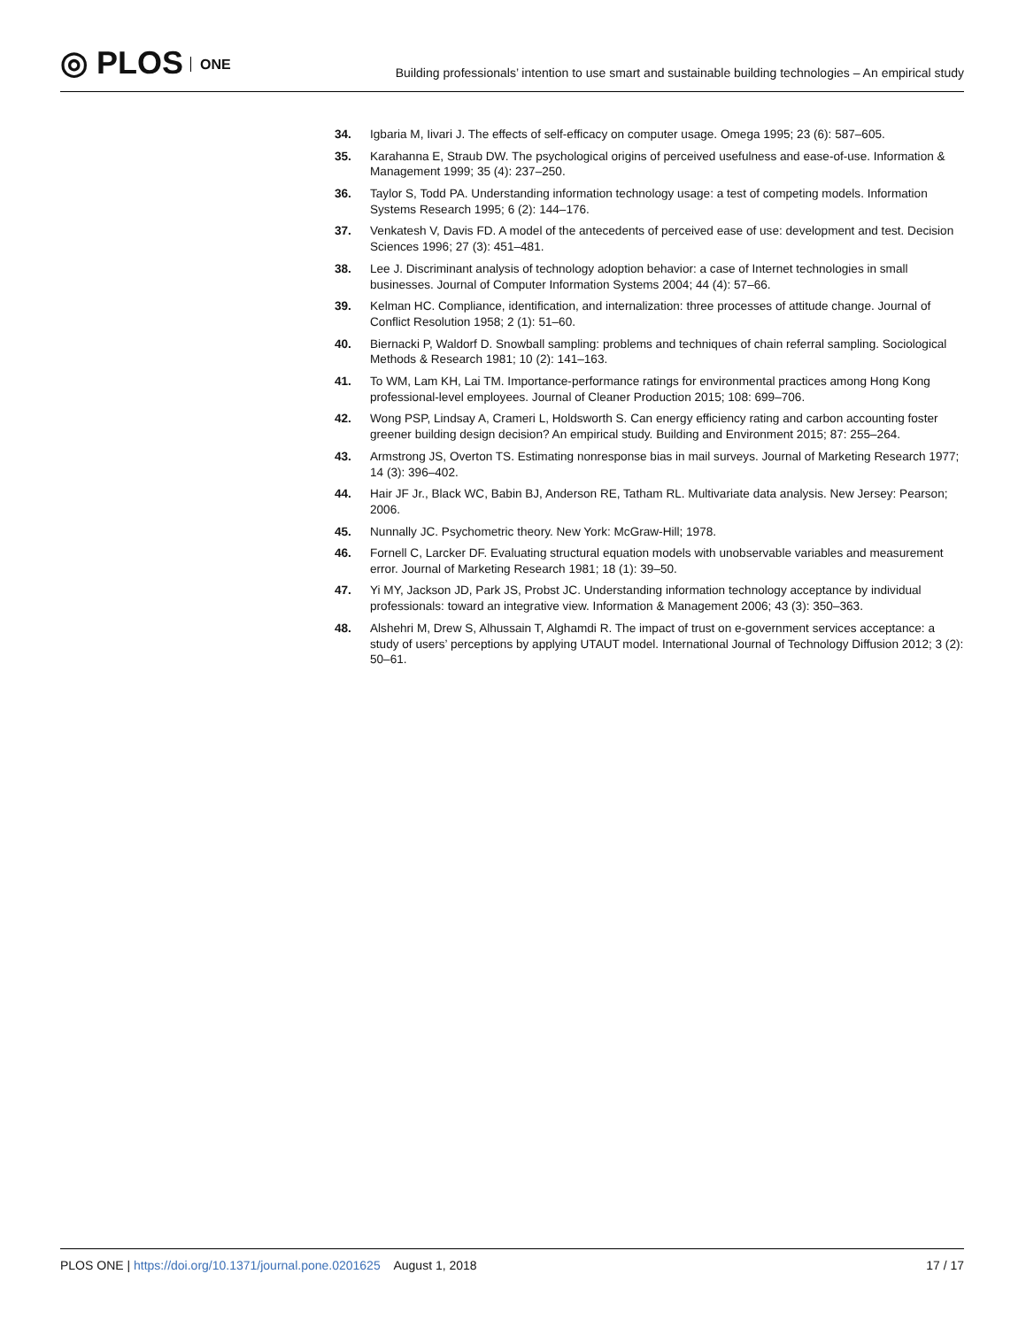◎ PLOS ONE
Building professionals’ intention to use smart and sustainable building technologies – An empirical study
34. Igbaria M, Iivari J. The effects of self-efficacy on computer usage. Omega 1995; 23 (6): 587–605.
35. Karahanna E, Straub DW. The psychological origins of perceived usefulness and ease-of-use. Information & Management 1999; 35 (4): 237–250.
36. Taylor S, Todd PA. Understanding information technology usage: a test of competing models. Information Systems Research 1995; 6 (2): 144–176.
37. Venkatesh V, Davis FD. A model of the antecedents of perceived ease of use: development and test. Decision Sciences 1996; 27 (3): 451–481.
38. Lee J. Discriminant analysis of technology adoption behavior: a case of Internet technologies in small businesses. Journal of Computer Information Systems 2004; 44 (4): 57–66.
39. Kelman HC. Compliance, identification, and internalization: three processes of attitude change. Journal of Conflict Resolution 1958; 2 (1): 51–60.
40. Biernacki P, Waldorf D. Snowball sampling: problems and techniques of chain referral sampling. Sociological Methods & Research 1981; 10 (2): 141–163.
41. To WM, Lam KH, Lai TM. Importance-performance ratings for environmental practices among Hong Kong professional-level employees. Journal of Cleaner Production 2015; 108: 699–706.
42. Wong PSP, Lindsay A, Crameri L, Holdsworth S. Can energy efficiency rating and carbon accounting foster greener building design decision? An empirical study. Building and Environment 2015; 87: 255–264.
43. Armstrong JS, Overton TS. Estimating nonresponse bias in mail surveys. Journal of Marketing Research 1977; 14 (3): 396–402.
44. Hair JF Jr., Black WC, Babin BJ, Anderson RE, Tatham RL. Multivariate data analysis. New Jersey: Pearson; 2006.
45. Nunnally JC. Psychometric theory. New York: McGraw-Hill; 1978.
46. Fornell C, Larcker DF. Evaluating structural equation models with unobservable variables and measurement error. Journal of Marketing Research 1981; 18 (1): 39–50.
47. Yi MY, Jackson JD, Park JS, Probst JC. Understanding information technology acceptance by individual professionals: toward an integrative view. Information & Management 2006; 43 (3): 350–363.
48. Alshehri M, Drew S, Alhussain T, Alghamdi R. The impact of trust on e-government services acceptance: a study of users’ perceptions by applying UTAUT model. International Journal of Technology Diffusion 2012; 3 (2): 50–61.
PLOS ONE | https://doi.org/10.1371/journal.pone.0201625 August 1, 2018 17 / 17